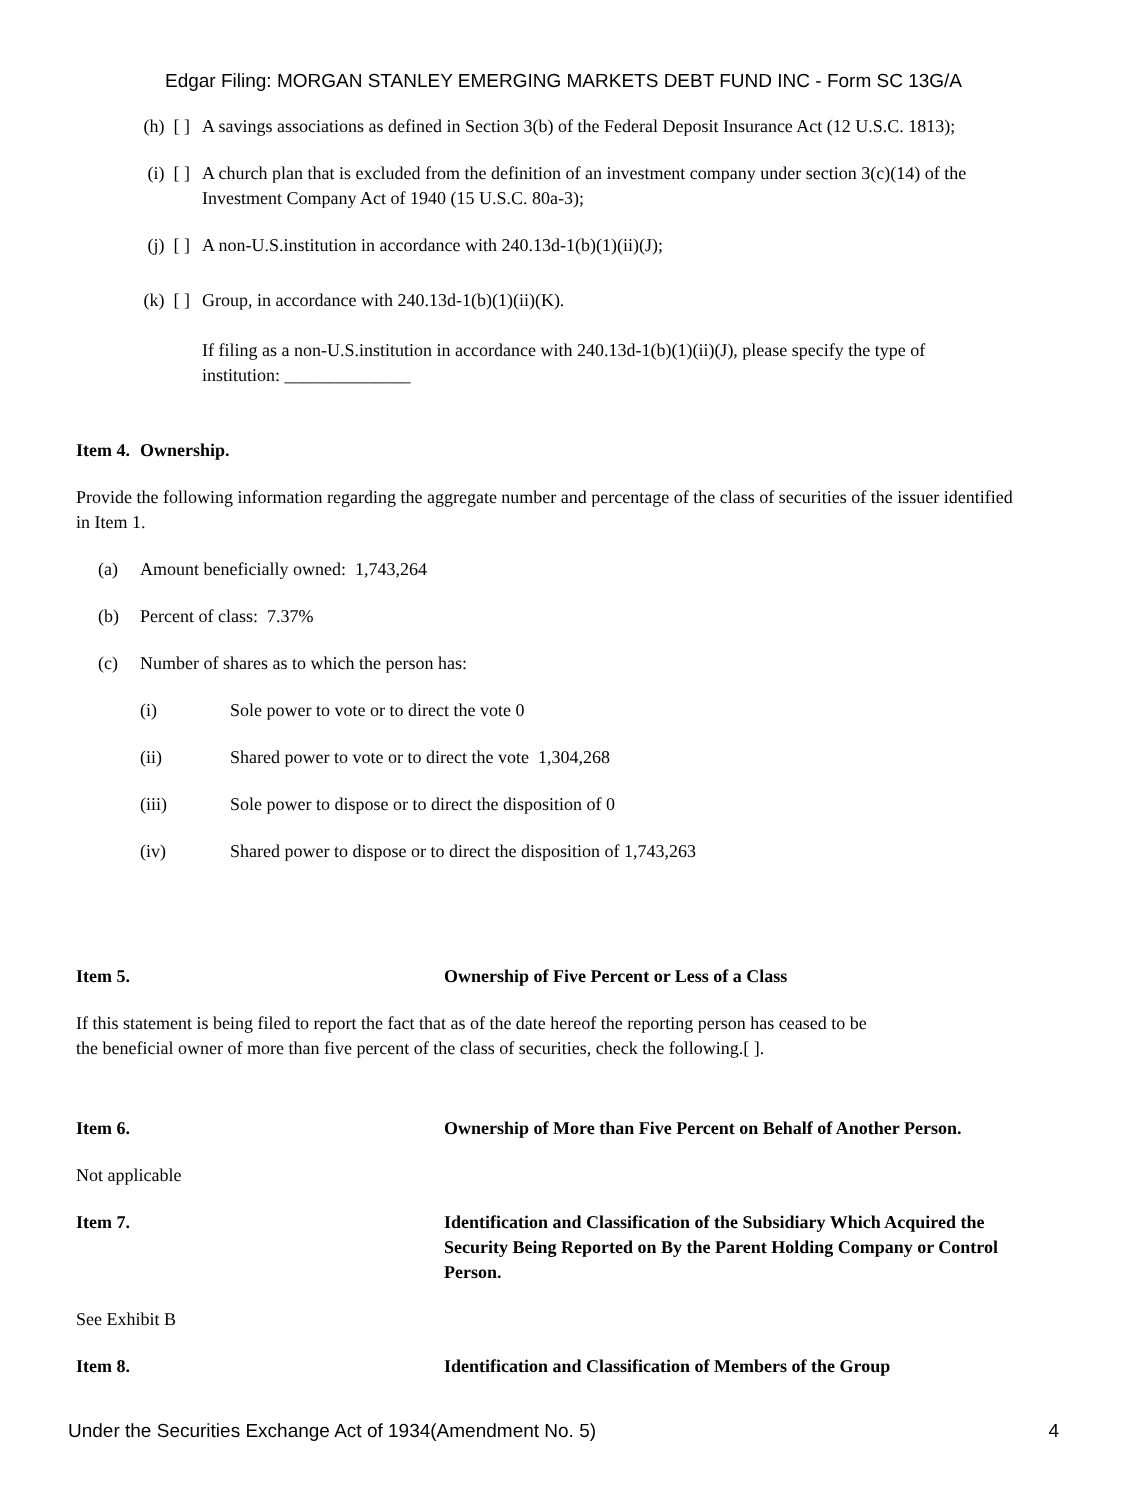Edgar Filing: MORGAN STANLEY EMERGING MARKETS DEBT FUND INC - Form SC 13G/A
(h) [ ] A savings associations as defined in Section 3(b) of the Federal Deposit Insurance Act (12 U.S.C. 1813);
(i) [ ] A church plan that is excluded from the definition of an investment company under section 3(c)(14) of the Investment Company Act of 1940 (15 U.S.C. 80a-3);
(j) [ ] A non-U.S.institution in accordance with 240.13d-1(b)(1)(ii)(J);
(k) [ ] Group, in accordance with 240.13d-1(b)(1)(ii)(K).
If filing as a non-U.S.institution in accordance with 240.13d-1(b)(1)(ii)(J), please specify the type of institution: ______________
Item 4.
Ownership.
Provide the following information regarding the aggregate number and percentage of the class of securities of the issuer identified in Item 1.
(a) Amount beneficially owned: 1,743,264
(b) Percent of class: 7.37%
(c) Number of shares as to which the person has:
(i) Sole power to vote or to direct the vote 0
(ii) Shared power to vote or to direct the vote 1,304,268
(iii) Sole power to dispose or to direct the disposition of 0
(iv) Shared power to dispose or to direct the disposition of 1,743,263
Item 5. Ownership of Five Percent or Less of a Class
If this statement is being filed to report the fact that as of the date hereof the reporting person has ceased to be the beneficial owner of more than five percent of the class of securities, check the following.[ ].
Item 6.
Ownership of More than Five Percent on Behalf of Another Person.
Not applicable
Item 7. Identification and Classification of the Subsidiary Which Acquired the Security Being Reported on By the Parent Holding Company or Control Person.
See Exhibit B
Item 8. Identification and Classification of Members of the Group
Under the Securities Exchange Act of 1934(Amendment No. 5) 4